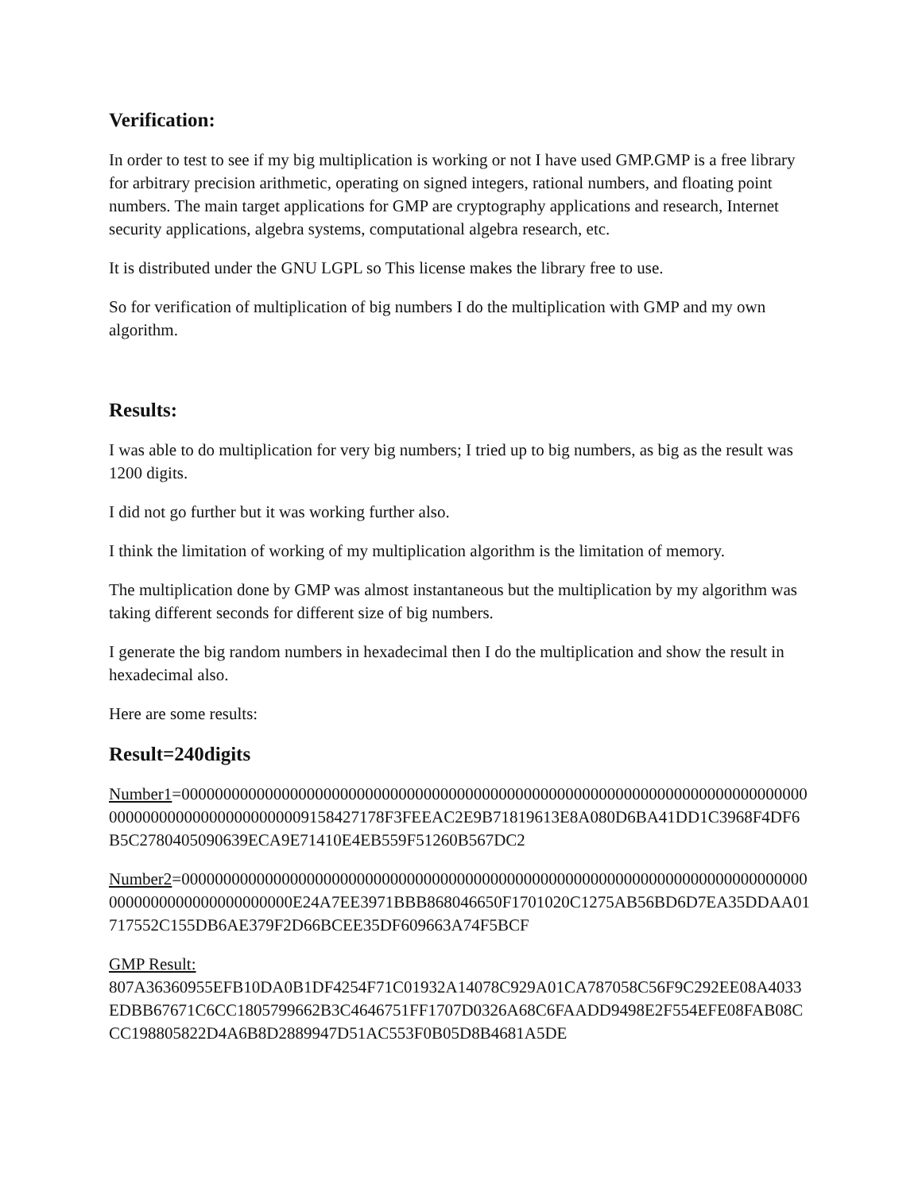Verification:
In order to test to see if my big multiplication is working or not I have used GMP.GMP is a free library for arbitrary precision arithmetic, operating on signed integers, rational numbers, and floating point numbers. The main target applications for GMP are cryptography applications and research, Internet security applications, algebra systems, computational algebra research, etc.
It is distributed under the GNU LGPL so This license makes the library free to use.
So for verification of multiplication of big numbers I do the multiplication with GMP and my own algorithm.
Results:
I was able to do multiplication for very big numbers; I tried up to big numbers, as big as the result was 1200 digits.
I did not go further but it was working further also.
I think the limitation of working of my multiplication algorithm is the limitation of memory.
The multiplication done by GMP was almost instantaneous but the multiplication by my algorithm was taking different seconds for different size of big numbers.
I generate the big random numbers in hexadecimal then I do the multiplication and show the result in hexadecimal also.
Here are some results:
Result=240digits
Number1=000000000000000000000000000000000000000000000000000000000000000000000000000000000000000000000000009158427178F3FEEAC2E9B71819613E8A080D6BA41DD1C3968F4DF6B5C2780405090639ECA9E71410E4EB559F51260B567DC2
Number2=0000000000000000000000000000000000000000000000000000000000000000000000000000000000000000000000000E24A7EE3971BBB868046650F1701020C1275AB56BD6D7EA35DDAA01717552C155DB6AE379F2D66BCEE35DF609663A74F5BCF
GMP Result:
807A36360955EFB10DA0B1DF4254F71C01932A14078C929A01CA787058C56F9C292EE08A4033EDBB67671C6CC1805799662B3C4646751FF1707D0326A68C6FAADD9498E2F554EFE08FAB08CCC198805822D4A6B8D2889947D51AC553F0B05D8B4681A5DE